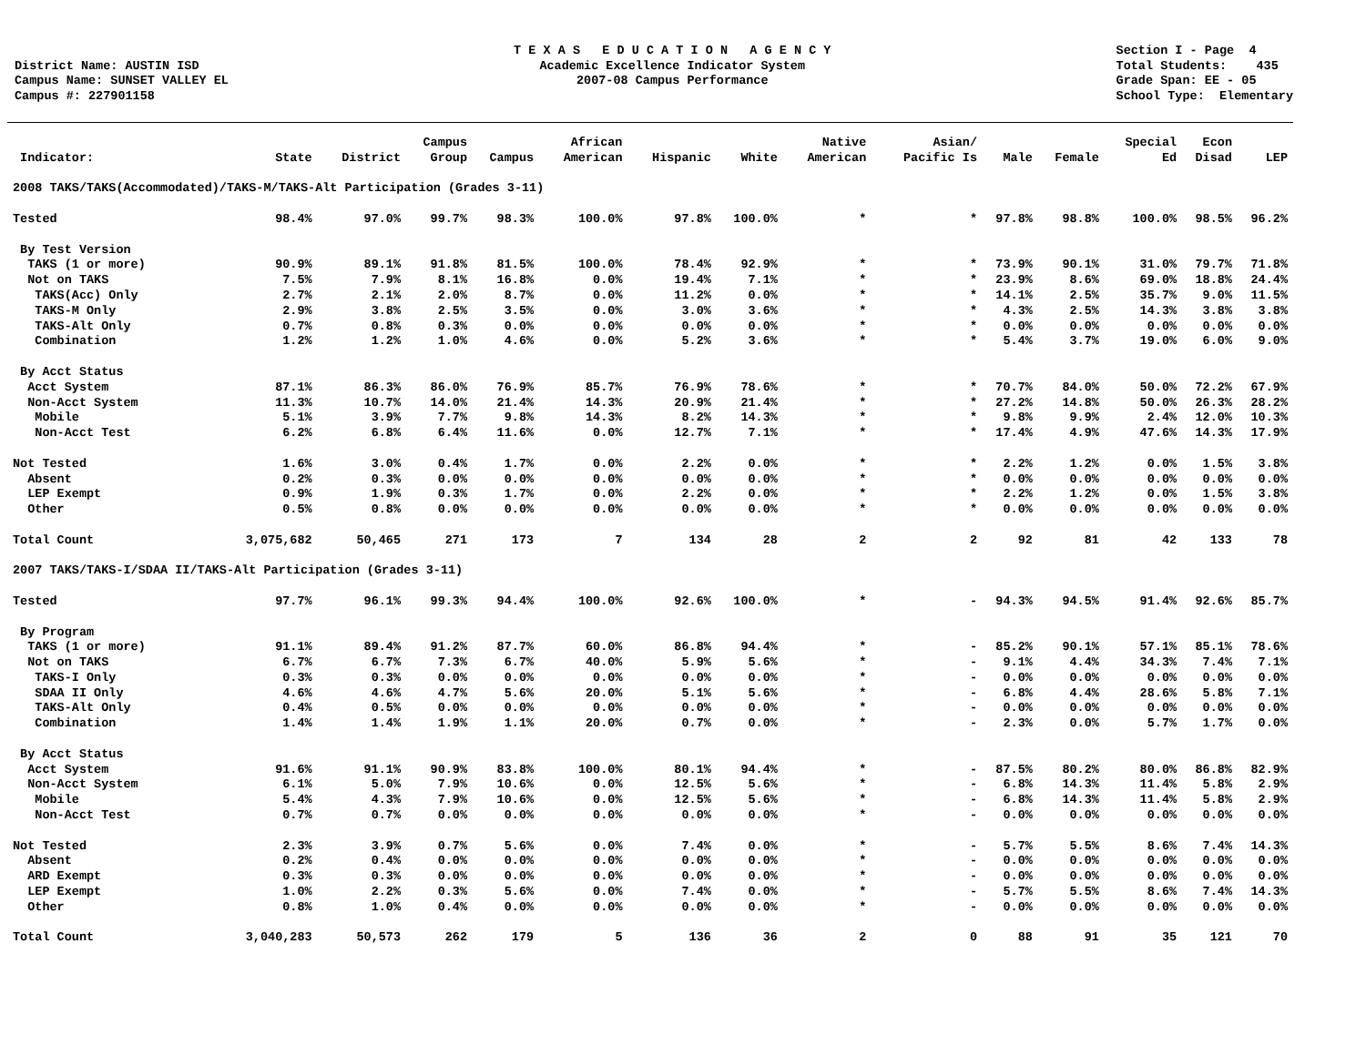District Name: AUSTIN ISD Campus Name: SUNSET VALLEY EL Campus #: 227901158
T E X A S E D U C A T I O N A G E N C Y Academic Excellence Indicator System 2007-08 Campus Performance
Section I - Page 4 Total Students: 435 Grade Span: EE - 05 School Type: Elementary
| Indicator: | State | District | Campus Group | Campus | African American | Hispanic | White | Native American | Asian/ Pacific Is | Male | Female | Special Ed | Econ Disad | LEP |
| --- | --- | --- | --- | --- | --- | --- | --- | --- | --- | --- | --- | --- | --- | --- |
| 2008 TAKS/TAKS(Accommodated)/TAKS-M/TAKS-Alt Participation (Grades 3-11) | | | | | | | | | | | | | | |
| Tested | 98.4% | 97.0% | 99.7% | 98.3% | 100.0% | 97.8% | 100.0% | * | * | 97.8% | 98.8% | 100.0% | 98.5% | 96.2% |
| By Test Version | | | | | | | | | | | | | | |
| TAKS (1 or more) | 90.9% | 89.1% | 91.8% | 81.5% | 100.0% | 78.4% | 92.9% | * | * | 73.9% | 90.1% | 31.0% | 79.7% | 71.8% |
| Not on TAKS | 7.5% | 7.9% | 8.1% | 16.8% | 0.0% | 19.4% | 7.1% | * | * | 23.9% | 8.6% | 69.0% | 18.8% | 24.4% |
| TAKS(Acc) Only | 2.7% | 2.1% | 2.0% | 8.7% | 0.0% | 11.2% | 0.0% | * | * | 14.1% | 2.5% | 35.7% | 9.0% | 11.5% |
| TAKS-M Only | 2.9% | 3.8% | 2.5% | 3.5% | 0.0% | 3.0% | 3.6% | * | * | 4.3% | 2.5% | 14.3% | 3.8% | 3.8% |
| TAKS-Alt Only | 0.7% | 0.8% | 0.3% | 0.0% | 0.0% | 0.0% | 0.0% | * | * | 0.0% | 0.0% | 0.0% | 0.0% | 0.0% |
| Combination | 1.2% | 1.2% | 1.0% | 4.6% | 0.0% | 5.2% | 3.6% | * | * | 5.4% | 3.7% | 19.0% | 6.0% | 9.0% |
| By Acct Status | | | | | | | | | | | | | | |
| Acct System | 87.1% | 86.3% | 86.0% | 76.9% | 85.7% | 76.9% | 78.6% | * | * | 70.7% | 84.0% | 50.0% | 72.2% | 67.9% |
| Non-Acct System | 11.3% | 10.7% | 14.0% | 21.4% | 14.3% | 20.9% | 21.4% | * | * | 27.2% | 14.8% | 50.0% | 26.3% | 28.2% |
| Mobile | 5.1% | 3.9% | 7.7% | 9.8% | 14.3% | 8.2% | 14.3% | * | * | 9.8% | 9.9% | 2.4% | 12.0% | 10.3% |
| Non-Acct Test | 6.2% | 6.8% | 6.4% | 11.6% | 0.0% | 12.7% | 7.1% | * | * | 17.4% | 4.9% | 47.6% | 14.3% | 17.9% |
| Not Tested | 1.6% | 3.0% | 0.4% | 1.7% | 0.0% | 2.2% | 0.0% | * | * | 2.2% | 1.2% | 0.0% | 1.5% | 3.8% |
| Absent | 0.2% | 0.3% | 0.0% | 0.0% | 0.0% | 0.0% | 0.0% | * | * | 0.0% | 0.0% | 0.0% | 0.0% | 0.0% |
| LEP Exempt | 0.9% | 1.9% | 0.3% | 1.7% | 0.0% | 2.2% | 0.0% | * | * | 2.2% | 1.2% | 0.0% | 1.5% | 3.8% |
| Other | 0.5% | 0.8% | 0.0% | 0.0% | 0.0% | 0.0% | 0.0% | * | * | 0.0% | 0.0% | 0.0% | 0.0% | 0.0% |
| Total Count | 3,075,682 | 50,465 | 271 | 173 | 7 | 134 | 28 | 2 | 2 | 92 | 81 | 42 | 133 | 78 |
| 2007 TAKS/TAKS-I/SDAA II/TAKS-Alt Participation (Grades 3-11) | | | | | | | | | | | | | | |
| Tested | 97.7% | 96.1% | 99.3% | 94.4% | 100.0% | 92.6% | 100.0% | * | - | 94.3% | 94.5% | 91.4% | 92.6% | 85.7% |
| By Program | | | | | | | | | | | | | | |
| TAKS (1 or more) | 91.1% | 89.4% | 91.2% | 87.7% | 60.0% | 86.8% | 94.4% | * | - | 85.2% | 90.1% | 57.1% | 85.1% | 78.6% |
| Not on TAKS | 6.7% | 6.7% | 7.3% | 6.7% | 40.0% | 5.9% | 5.6% | * | - | 9.1% | 4.4% | 34.3% | 7.4% | 7.1% |
| TAKS-I Only | 0.3% | 0.3% | 0.0% | 0.0% | 0.0% | 0.0% | 0.0% | * | - | 0.0% | 0.0% | 0.0% | 0.0% | 0.0% |
| SDAA II Only | 4.6% | 4.6% | 4.7% | 5.6% | 20.0% | 5.1% | 5.6% | * | - | 6.8% | 4.4% | 28.6% | 5.8% | 7.1% |
| TAKS-Alt Only | 0.4% | 0.5% | 0.0% | 0.0% | 0.0% | 0.0% | 0.0% | * | - | 0.0% | 0.0% | 0.0% | 0.0% | 0.0% |
| Combination | 1.4% | 1.4% | 1.9% | 1.1% | 20.0% | 0.7% | 0.0% | * | - | 2.3% | 0.0% | 5.7% | 1.7% | 0.0% |
| By Acct Status | | | | | | | | | | | | | | |
| Acct System | 91.6% | 91.1% | 90.9% | 83.8% | 100.0% | 80.1% | 94.4% | * | - | 87.5% | 80.2% | 80.0% | 86.8% | 82.9% |
| Non-Acct System | 6.1% | 5.0% | 7.9% | 10.6% | 0.0% | 12.5% | 5.6% | * | - | 6.8% | 14.3% | 11.4% | 5.8% | 2.9% |
| Mobile | 5.4% | 4.3% | 7.9% | 10.6% | 0.0% | 12.5% | 5.6% | * | - | 6.8% | 14.3% | 11.4% | 5.8% | 2.9% |
| Non-Acct Test | 0.7% | 0.7% | 0.0% | 0.0% | 0.0% | 0.0% | 0.0% | * | - | 0.0% | 0.0% | 0.0% | 0.0% | 0.0% |
| Not Tested | 2.3% | 3.9% | 0.7% | 5.6% | 0.0% | 7.4% | 0.0% | * | - | 5.7% | 5.5% | 8.6% | 7.4% | 14.3% |
| Absent | 0.2% | 0.4% | 0.0% | 0.0% | 0.0% | 0.0% | 0.0% | * | - | 0.0% | 0.0% | 0.0% | 0.0% | 0.0% |
| ARD Exempt | 0.3% | 0.3% | 0.0% | 0.0% | 0.0% | 0.0% | 0.0% | * | - | 0.0% | 0.0% | 0.0% | 0.0% | 0.0% |
| LEP Exempt | 1.0% | 2.2% | 0.3% | 5.6% | 0.0% | 7.4% | 0.0% | * | - | 5.7% | 5.5% | 8.6% | 7.4% | 14.3% |
| Other | 0.8% | 1.0% | 0.4% | 0.0% | 0.0% | 0.0% | 0.0% | * | - | 0.0% | 0.0% | 0.0% | 0.0% | 0.0% |
| Total Count | 3,040,283 | 50,573 | 262 | 179 | 5 | 136 | 36 | 2 | 0 | 88 | 91 | 35 | 121 | 70 |